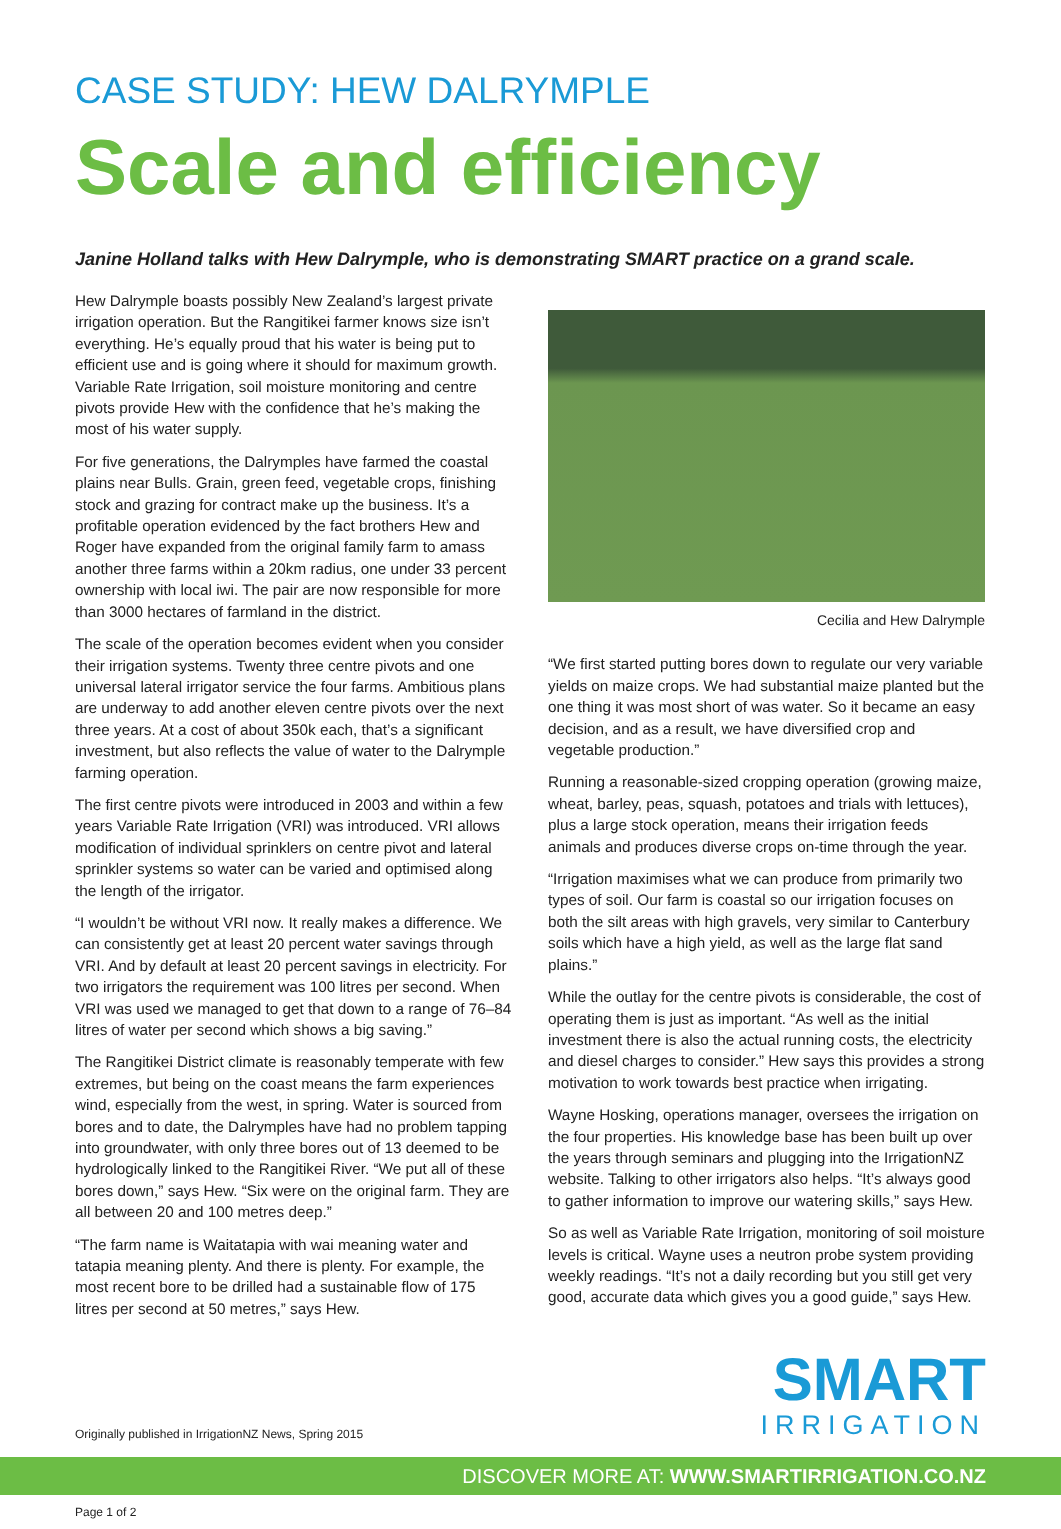CASE STUDY: HEW DALRYMPLE
Scale and efficiency
Janine Holland talks with Hew Dalrymple, who is demonstrating SMART practice on a grand scale.
Hew Dalrymple boasts possibly New Zealand’s largest private irrigation operation. But the Rangitikei farmer knows size isn’t everything. He’s equally proud that his water is being put to efficient use and is going where it should for maximum growth. Variable Rate Irrigation, soil moisture monitoring and centre pivots provide Hew with the confidence that he’s making the most of his water supply.
For five generations, the Dalrymples have farmed the coastal plains near Bulls. Grain, green feed, vegetable crops, finishing stock and grazing for contract make up the business. It’s a profitable operation evidenced by the fact brothers Hew and Roger have expanded from the original family farm to amass another three farms within a 20km radius, one under 33 percent ownership with local iwi. The pair are now responsible for more than 3000 hectares of farmland in the district.
The scale of the operation becomes evident when you consider their irrigation systems. Twenty three centre pivots and one universal lateral irrigator service the four farms. Ambitious plans are underway to add another eleven centre pivots over the next three years. At a cost of about 350k each, that’s a significant investment, but also reflects the value of water to the Dalrymple farming operation.
The first centre pivots were introduced in 2003 and within a few years Variable Rate Irrigation (VRI) was introduced. VRI allows modification of individual sprinklers on centre pivot and lateral sprinkler systems so water can be varied and optimised along the length of the irrigator.
“I wouldn’t be without VRI now. It really makes a difference. We can consistently get at least 20 percent water savings through VRI. And by default at least 20 percent savings in electricity. For two irrigators the requirement was 100 litres per second. When VRI was used we managed to get that down to a range of 76–84 litres of water per second which shows a big saving.”
The Rangitikei District climate is reasonably temperate with few extremes, but being on the coast means the farm experiences wind, especially from the west, in spring. Water is sourced from bores and to date, the Dalrymples have had no problem tapping into groundwater, with only three bores out of 13 deemed to be hydrologically linked to the Rangitikei River. “We put all of these bores down,” says Hew. “Six were on the original farm. They are all between 20 and 100 metres deep.”
“The farm name is Waitatapia with wai meaning water and tatapia meaning plenty. And there is plenty. For example, the most recent bore to be drilled had a sustainable flow of 175 litres per second at 50 metres,” says Hew.
Cecilia and Hew Dalrymple
“We first started putting bores down to regulate our very variable yields on maize crops. We had substantial maize planted but the one thing it was most short of was water. So it became an easy decision, and as a result, we have diversified crop and vegetable production.”
Running a reasonable-sized cropping operation (growing maize, wheat, barley, peas, squash, potatoes and trials with lettuces), plus a large stock operation, means their irrigation feeds animals and produces diverse crops on-time through the year.
“Irrigation maximises what we can produce from primarily two types of soil. Our farm is coastal so our irrigation focuses on both the silt areas with high gravels, very similar to Canterbury soils which have a high yield, as well as the large flat sand plains.”
While the outlay for the centre pivots is considerable, the cost of operating them is just as important. “As well as the initial investment there is also the actual running costs, the electricity and diesel charges to consider.” Hew says this provides a strong motivation to work towards best practice when irrigating.
Wayne Hosking, operations manager, oversees the irrigation on the four properties. His knowledge base has been built up over the years through seminars and plugging into the IrrigationNZ website. Talking to other irrigators also helps. “It’s always good to gather information to improve our watering skills,” says Hew.
So as well as Variable Rate Irrigation, monitoring of soil moisture levels is critical. Wayne uses a neutron probe system providing weekly readings. “It’s not a daily recording but you still get very good, accurate data which gives you a good guide,” says Hew.
Originally published in IrrigationNZ News, Spring 2015
SMART
IRRIGATION
DISCOVER MORE AT: WWW.SMARTIRRIGATION.CO.NZ
Page 1 of 2